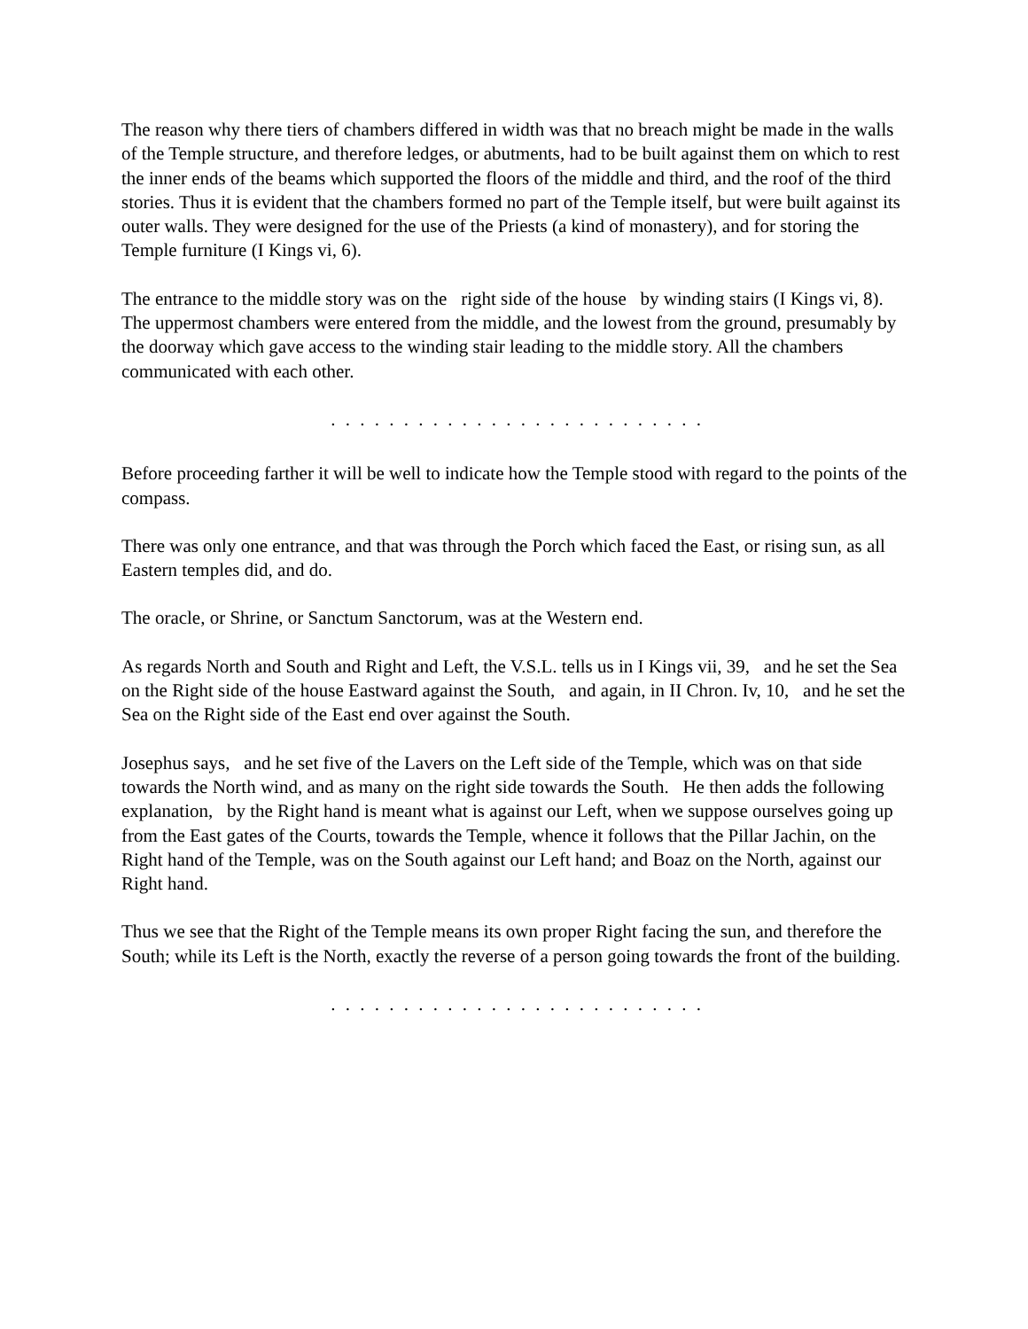The reason why there tiers of chambers differed in width was that no breach might be made in the walls of the Temple structure, and therefore ledges, or abutments, had to be built against them on which to rest the inner ends of the beams which supported the floors of the middle and third, and the roof of the third stories. Thus it is evident that the chambers formed no part of the Temple itself, but were built against its outer walls. They were designed for the use of the Priests (a kind of monastery), and for storing the Temple furniture (I Kings vi, 6).
The entrance to the middle story was on the right side of the house by winding stairs (I Kings vi, 8). The uppermost chambers were entered from the middle, and the lowest from the ground, presumably by the doorway which gave access to the winding stair leading to the middle story. All the chambers communicated with each other.
. . . . . . . . . . . . . . . . . . . . . . . . . .
Before proceeding farther it will be well to indicate how the Temple stood with regard to the points of the compass.
There was only one entrance, and that was through the Porch which faced the East, or rising sun, as all Eastern temples did, and do.
The oracle, or Shrine, or Sanctum Sanctorum, was at the Western end.
As regards North and South and Right and Left, the V.S.L. tells us in I Kings vii, 39, and he set the Sea on the Right side of the house Eastward against the South, and again, in II Chron. Iv, 10, and he set the Sea on the Right side of the East end over against the South.
Josephus says, and he set five of the Lavers on the Left side of the Temple, which was on that side towards the North wind, and as many on the right side towards the South. He then adds the following explanation, by the Right hand is meant what is against our Left, when we suppose ourselves going up from the East gates of the Courts, towards the Temple, whence it follows that the Pillar Jachin, on the Right hand of the Temple, was on the South against our Left hand; and Boaz on the North, against our Right hand.
Thus we see that the Right of the Temple means its own proper Right facing the sun, and therefore the South; while its Left is the North, exactly the reverse of a person going towards the front of the building.
. . . . . . . . . . . . . . . . . . . . . . . . . .